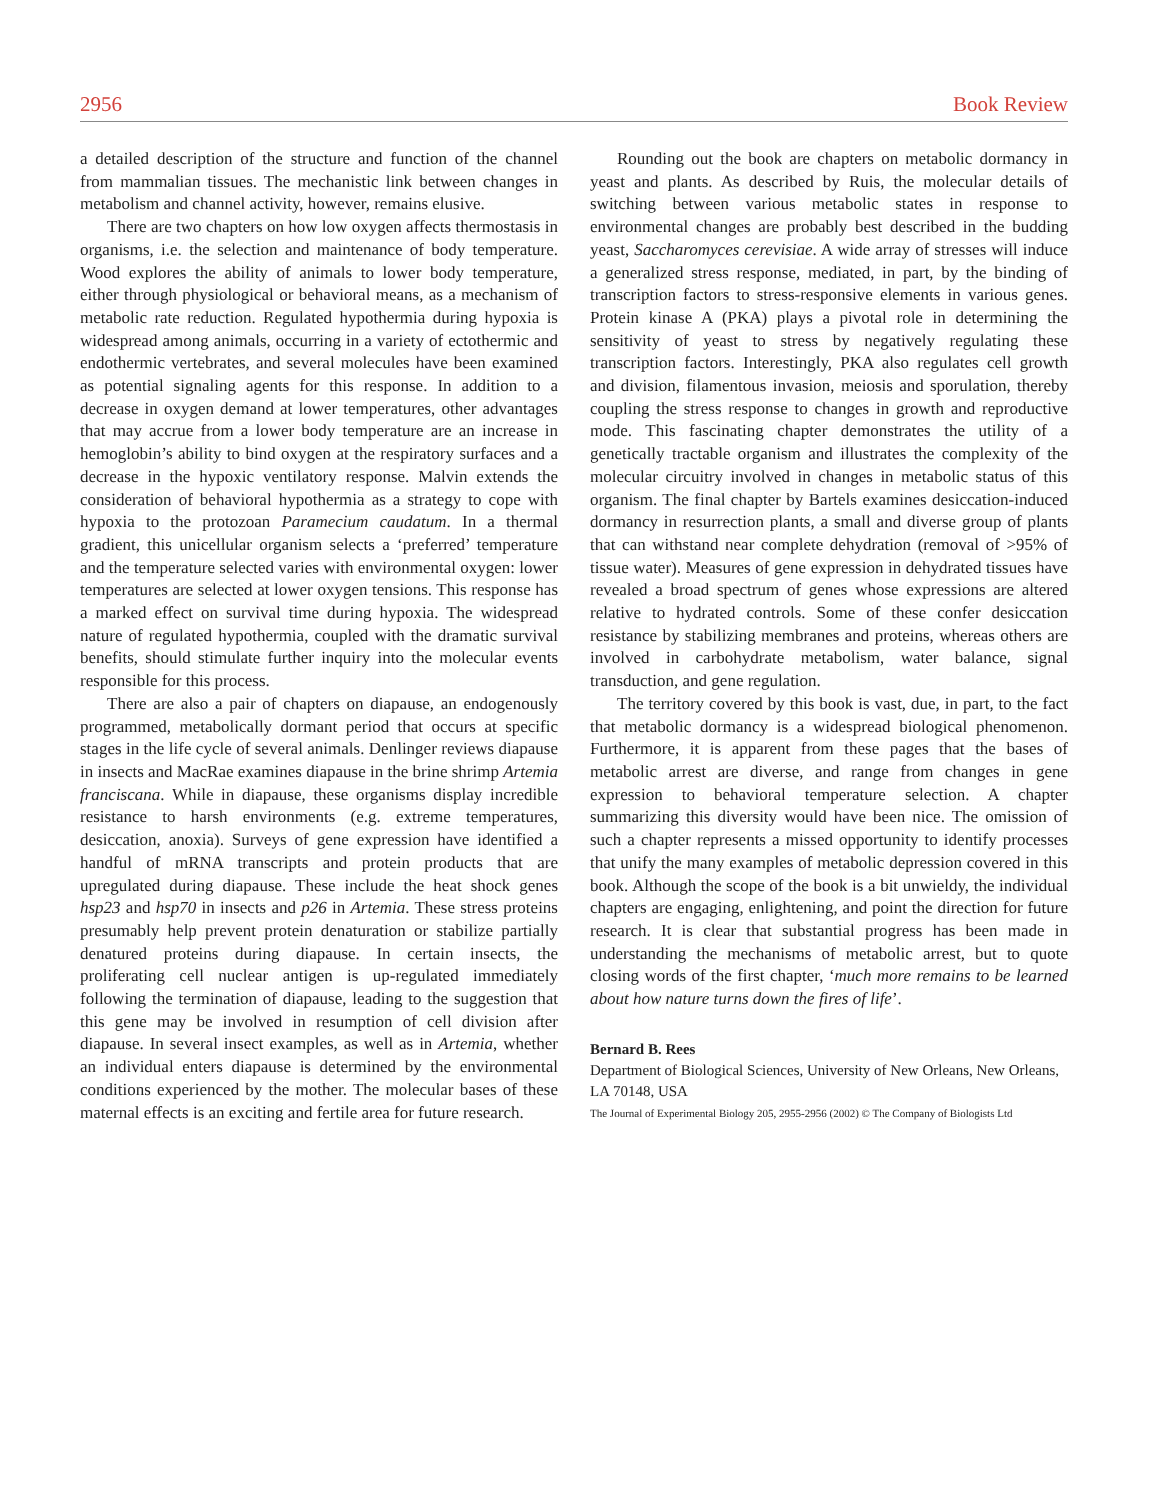2956 Book Review
a detailed description of the structure and function of the channel from mammalian tissues. The mechanistic link between changes in metabolism and channel activity, however, remains elusive.
There are two chapters on how low oxygen affects thermostasis in organisms, i.e. the selection and maintenance of body temperature. Wood explores the ability of animals to lower body temperature, either through physiological or behavioral means, as a mechanism of metabolic rate reduction. Regulated hypothermia during hypoxia is widespread among animals, occurring in a variety of ectothermic and endothermic vertebrates, and several molecules have been examined as potential signaling agents for this response. In addition to a decrease in oxygen demand at lower temperatures, other advantages that may accrue from a lower body temperature are an increase in hemoglobin’s ability to bind oxygen at the respiratory surfaces and a decrease in the hypoxic ventilatory response. Malvin extends the consideration of behavioral hypothermia as a strategy to cope with hypoxia to the protozoan Paramecium caudatum. In a thermal gradient, this unicellular organism selects a ‘preferred’ temperature and the temperature selected varies with environmental oxygen: lower temperatures are selected at lower oxygen tensions. This response has a marked effect on survival time during hypoxia. The widespread nature of regulated hypothermia, coupled with the dramatic survival benefits, should stimulate further inquiry into the molecular events responsible for this process.
There are also a pair of chapters on diapause, an endogenously programmed, metabolically dormant period that occurs at specific stages in the life cycle of several animals. Denlinger reviews diapause in insects and MacRae examines diapause in the brine shrimp Artemia franciscana. While in diapause, these organisms display incredible resistance to harsh environments (e.g. extreme temperatures, desiccation, anoxia). Surveys of gene expression have identified a handful of mRNA transcripts and protein products that are upregulated during diapause. These include the heat shock genes hsp23 and hsp70 in insects and p26 in Artemia. These stress proteins presumably help prevent protein denaturation or stabilize partially denatured proteins during diapause. In certain insects, the proliferating cell nuclear antigen is up-regulated immediately following the termination of diapause, leading to the suggestion that this gene may be involved in resumption of cell division after diapause. In several insect examples, as well as in Artemia, whether an individual enters diapause is determined by the environmental conditions experienced by the mother. The molecular bases of these maternal effects is an exciting and fertile area for future research.
Rounding out the book are chapters on metabolic dormancy in yeast and plants. As described by Ruis, the molecular details of switching between various metabolic states in response to environmental changes are probably best described in the budding yeast, Saccharomyces cerevisiae. A wide array of stresses will induce a generalized stress response, mediated, in part, by the binding of transcription factors to stress-responsive elements in various genes. Protein kinase A (PKA) plays a pivotal role in determining the sensitivity of yeast to stress by negatively regulating these transcription factors. Interestingly, PKA also regulates cell growth and division, filamentous invasion, meiosis and sporulation, thereby coupling the stress response to changes in growth and reproductive mode. This fascinating chapter demonstrates the utility of a genetically tractable organism and illustrates the complexity of the molecular circuitry involved in changes in metabolic status of this organism. The final chapter by Bartels examines desiccation-induced dormancy in resurrection plants, a small and diverse group of plants that can withstand near complete dehydration (removal of >95% of tissue water). Measures of gene expression in dehydrated tissues have revealed a broad spectrum of genes whose expressions are altered relative to hydrated controls. Some of these confer desiccation resistance by stabilizing membranes and proteins, whereas others are involved in carbohydrate metabolism, water balance, signal transduction, and gene regulation.
The territory covered by this book is vast, due, in part, to the fact that metabolic dormancy is a widespread biological phenomenon. Furthermore, it is apparent from these pages that the bases of metabolic arrest are diverse, and range from changes in gene expression to behavioral temperature selection. A chapter summarizing this diversity would have been nice. The omission of such a chapter represents a missed opportunity to identify processes that unify the many examples of metabolic depression covered in this book. Although the scope of the book is a bit unwieldy, the individual chapters are engaging, enlightening, and point the direction for future research. It is clear that substantial progress has been made in understanding the mechanisms of metabolic arrest, but to quote closing words of the first chapter, ‘much more remains to be learned about how nature turns down the fires of life’.
Bernard B. Rees
Department of Biological Sciences, University of New Orleans, New Orleans, LA 70148, USA
The Journal of Experimental Biology 205, 2955-2956 (2002) © The Company of Biologists Ltd